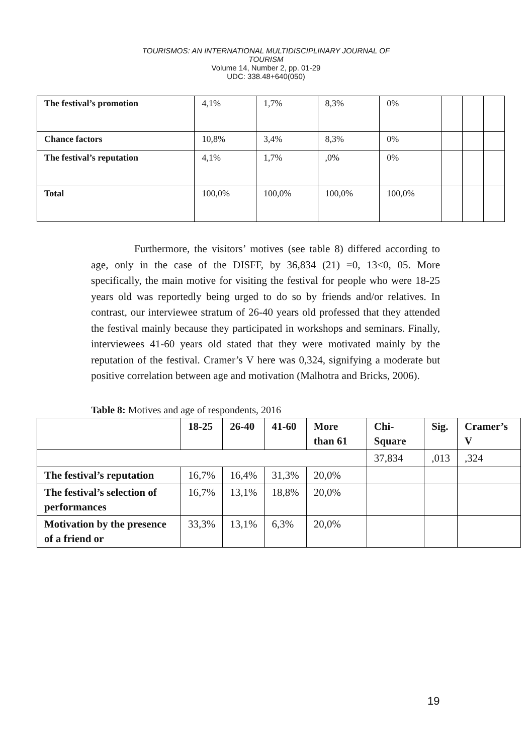TOURISMOS: AN INTERNATIONAL MULTIDISCIPLINARY JOURNAL OF
TOURISM
Volume 14, Number 2, pp. 01-29
UDC: 338.48+640(050)
| The festival’s promotion | 4,1% | 1,7% | 8,3% | 0% | | | |
| Chance factors | 10,8% | 3,4% | 8,3% | 0% | | | |
| The festival’s reputation | 4,1% | 1,7% | ,0% | 0% | | | |
| Total | 100,0% | 100,0% | 100,0% | 100,0% | | | |
Furthermore, the visitors’ motives (see table 8) differed according to age, only in the case of the DISFF, by 36,834 (21) =0, 13<0, 05. More specifically, the main motive for visiting the festival for people who were 18-25 years old was reportedly being urged to do so by friends and/or relatives. In contrast, our interviewee stratum of 26-40 years old professed that they attended the festival mainly because they participated in workshops and seminars. Finally, interviewees 41-60 years old stated that they were motivated mainly by the reputation of the festival. Cramer’s V here was 0,324, signifying a moderate but positive correlation between age and motivation (Malhotra and Bricks, 2006).
Table 8: Motives and age of respondents, 2016
| | 18-25 | 26-40 | 41-60 | More than 61 | Chi-Square | Sig. | Cramer’s V |
| --- | --- | --- | --- | --- | --- | --- | --- |
| | | | | | 37,834 | ,013 | ,324 |
| The festival’s reputation | 16,7% | 16,4% | 31,3% | 20,0% | | | |
| The festival’s selection of performances | 16,7% | 13,1% | 18,8% | 20,0% | | | |
| Motivation by the presence of a friend or | 33,3% | 13,1% | 6,3% | 20,0% | | | |
19